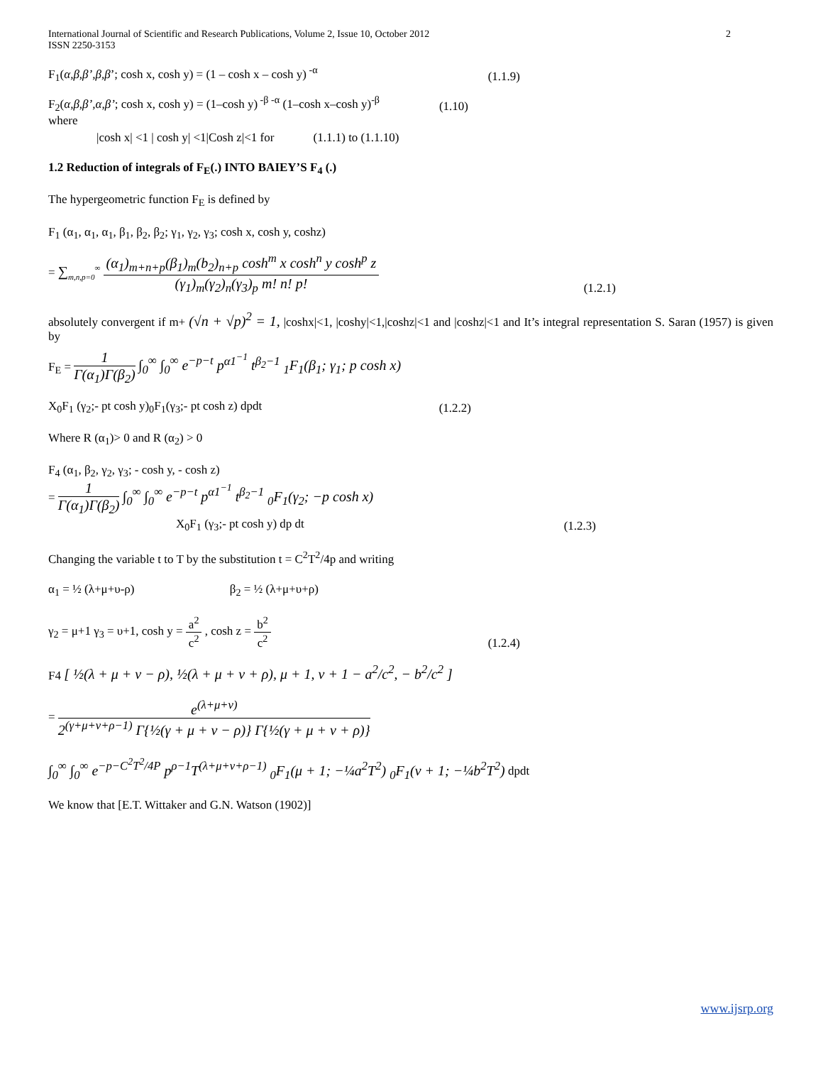International Journal of Scientific and Research Publications, Volume 2, Issue 10, October 2012
ISSN 2250-3153 2
F<sub>1</sub>(α,β,β’,β,β’; cosh x, cosh y) = (1 – cosh x – cosh y)<sup>-α</sup> (1.1.9)
F<sub>2</sub>(α,β,β’,α,β’; cosh x, cosh y) = (1–cosh y)<sup>-β -α</sup> (1–cosh x–cosh y)<sup>-β</sup> (1.10)
where
|cosh x| <1 | cosh y| <1|Cosh z|<1 for (1.1.1) to (1.1.10)
1.2 Reduction of integrals of F<sub>E</sub>(.) INTO BAIEY’S F<sub>4</sub> (.)
The hypergeometric function F<sub>E</sub> is defined by
F<sub>1</sub> (α<sub>1</sub>, α<sub>1</sub>, α<sub>1</sub>, β<sub>1</sub>, β<sub>2</sub>, β<sub>2</sub>; γ<sub>1</sub>, γ<sub>2</sub>, γ<sub>3</sub>; cosh x, cosh y, coshz)
= ∑<sub>m,n,p=0</sub><sup>∞</sup> (α<sub>1</sub>)<sub>m+n+p</sub>(β<sub>1</sub>)<sub>m</sub>(b<sub>2</sub>)<sub>n+p</sub> cosh<sup>m</sup> x cosh<sup>n</sup> y cosh<sup>p</sup> z (γ<sub>1</sub>)<sub>m</sub>(γ<sub>2</sub>)<sub>n</sub>(γ<sub>3</sub>)<sub>p</sub> m! n! p! (1.2.1)
absolutely convergent if m+ (√n + √p)<sup>2</sup> = 1, |coshx|<1, |coshy|<1,|coshz|<1 and |coshz|<1 and It’s integral representation S. Saran (1957) is given by
F<sub>E</sub> = 1 Γ(α<sub>1</sub>)Γ(β<sub>2</sub>) ∫<sub>0</sub><sup>∞</sup> ∫<sub>0</sub><sup>∞</sup> e<sup>−p−t</sup> p<sup>α1<sup>−1</sup></sup> t<sup>β<sub>2</sub>−1</sup> <sub>1</sub>F<sub>1</sub>(β<sub>1</sub>; γ<sub>1</sub>; p cosh x)
X<sub>0</sub>F<sub>1</sub> (γ<sub>2</sub>;- pt cosh y)<sub>0</sub>F<sub>1</sub>(γ<sub>3</sub>;- pt cosh z) dpdt (1.2.2)
Where R (α<sub>1</sub>)> 0 and R (α<sub>2</sub>) > 0
F<sub>4</sub> (α<sub>1</sub>, β<sub>2</sub>, γ<sub>2</sub>, γ<sub>3</sub>; - cosh y, - cosh z)
= 1 Γ(α<sub>1</sub>)Γ(β<sub>2</sub>) ∫<sub>0</sub><sup>∞</sup> ∫<sub>0</sub><sup>∞</sup> e<sup>−p−t</sup> p<sup>α1<sup>−1</sup></sup> t<sup>β<sub>2</sub>−1</sup> <sub>0</sub>F<sub>1</sub>(γ<sub>2</sub>; −p cosh x)
X<sub>0</sub>F<sub>1</sub> (γ<sub>3</sub>;- pt cosh y) dp dt (1.2.3)
Changing the variable t to T by the substitution t = C<sup>2</sup>T<sup>2</sup>/4p and writing
α<sub>1</sub> = ½ (λ+μ+υ-ρ) β<sub>2</sub> = ½ (λ+μ+υ+ρ)
γ<sub>2</sub> = μ+1 γ<sub>3</sub> = υ+1, cosh y = a<sup>2</sup> c<sup>2</sup> , cosh z = b<sup>2</sup> c<sup>2</sup> (1.2.4)
F4 [ ½(λ + μ + v − ρ), ½(λ + μ + v + ρ), μ + 1, v + 1 − a<sup>2</sup>/c<sup>2</sup>, − b<sup>2</sup>/c<sup>2</sup> ]
= e<sup>(λ+μ+v)</sup> 2<sup>(γ+μ+v+ρ−1)</sup> Γ{½(γ + μ + v − ρ)} Γ{½(γ + μ + v + ρ)}
∫<sub>0</sub><sup>∞</sup> ∫<sub>0</sub><sup>∞</sup> e<sup>−p−C<sup>2</sup>T<sup>2</sup>/4P</sup> p<sup>ρ−1</sup>T<sup>(λ+μ+v+ρ−1)</sup> <sub>0</sub>F<sub>1</sub>(μ + 1; −¼a<sup>2</sup>T<sup>2</sup>) <sub>0</sub>F<sub>1</sub>(v + 1; −¼b<sup>2</sup>T<sup>2</sup>) dpdt
We know that [E.T. Wittaker and G.N. Watson (1902)]
www.ijsrp.org